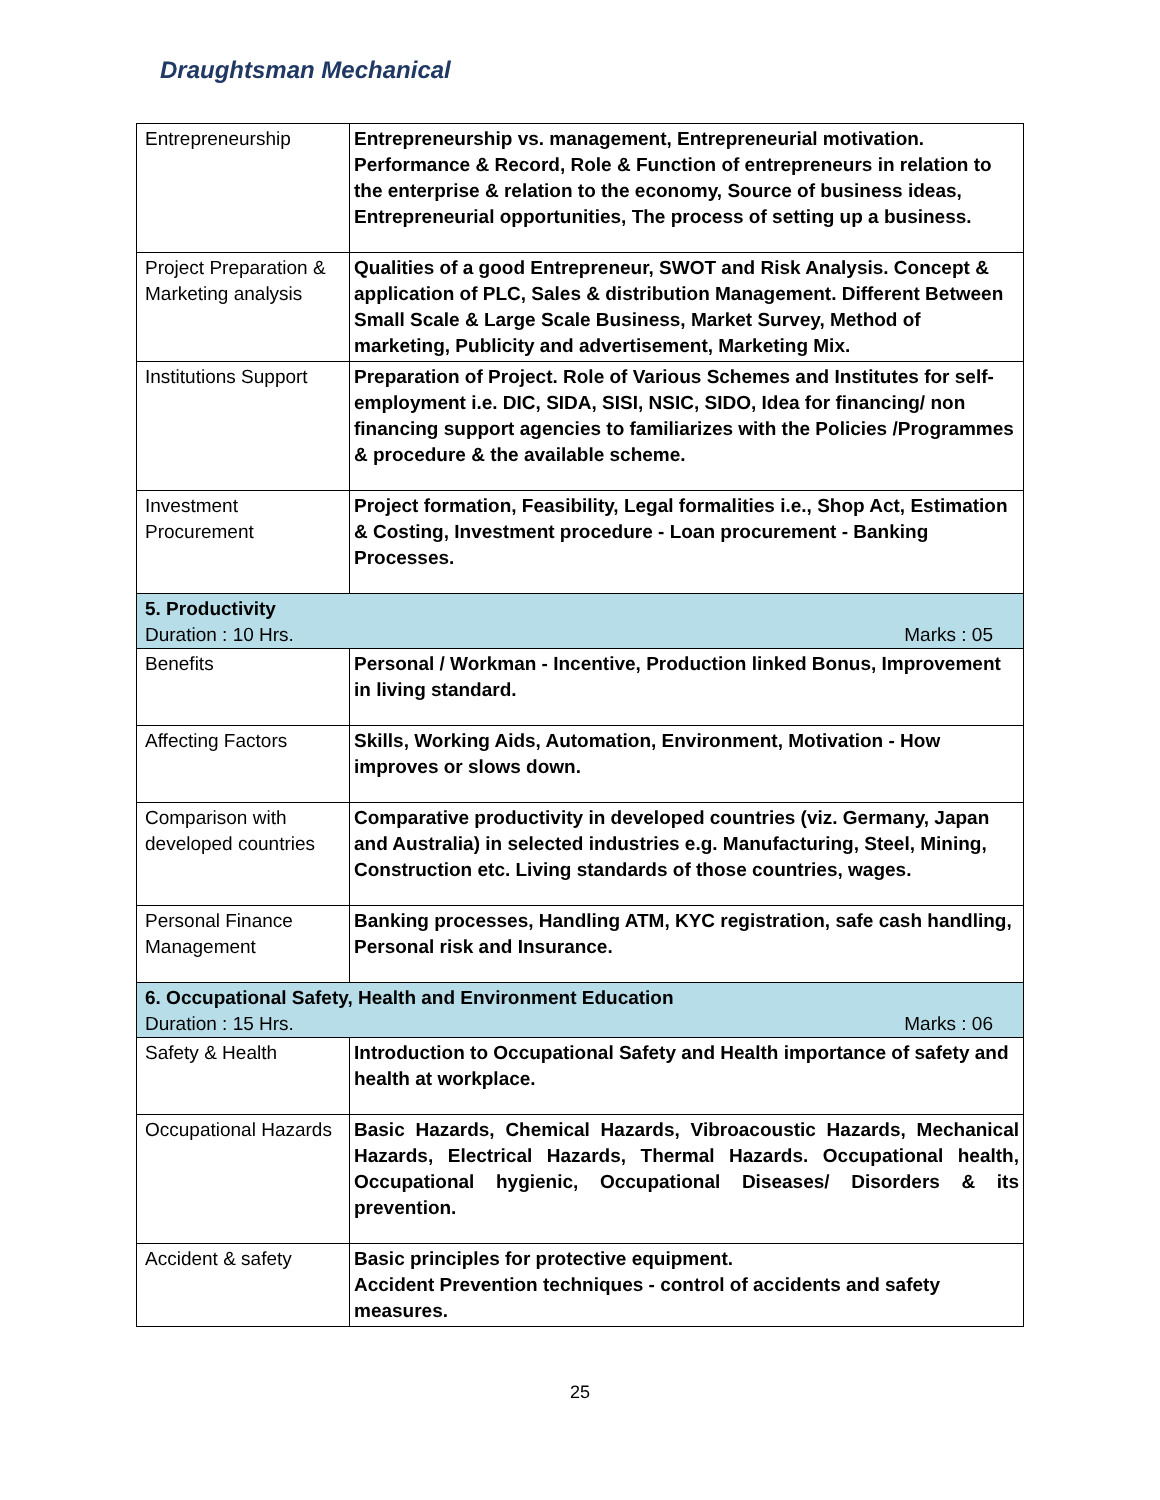Draughtsman Mechanical
| Entrepreneurship | Entrepreneurship vs. management, Entrepreneurial motivation. Performance & Record, Role & Function of entrepreneurs in relation to the enterprise & relation to the economy, Source of business ideas, Entrepreneurial opportunities, The process of setting up a business. |
| Project Preparation & Marketing analysis | Qualities of a good Entrepreneur, SWOT and Risk Analysis. Concept & application of PLC, Sales & distribution Management. Different Between Small Scale & Large Scale Business, Market Survey, Method of marketing, Publicity and advertisement, Marketing Mix. |
| Institutions Support | Preparation of Project. Role of Various Schemes and Institutes for self-employment i.e. DIC, SIDA, SISI, NSIC, SIDO, Idea for financing/ non financing support agencies to familiarizes with the Policies /Programmes & procedure & the available scheme. |
| Investment Procurement | Project formation, Feasibility, Legal formalities i.e., Shop Act, Estimation & Costing, Investment procedure - Loan procurement - Banking Processes. |
| 5. Productivity Duration : 10 Hrs. Marks : 05 | |
| Benefits | Personal / Workman - Incentive, Production linked Bonus, Improvement in living standard. |
| Affecting Factors | Skills, Working Aids, Automation, Environment, Motivation - How improves or slows down. |
| Comparison with developed countries | Comparative productivity in developed countries (viz. Germany, Japan and Australia) in selected industries e.g. Manufacturing, Steel, Mining, Construction etc. Living standards of those countries, wages. |
| Personal Finance Management | Banking processes, Handling ATM, KYC registration, safe cash handling, Personal risk and Insurance. |
| 6. Occupational Safety, Health and Environment Education Duration : 15 Hrs. Marks : 06 | |
| Safety & Health | Introduction to Occupational Safety and Health importance of safety and health at workplace. |
| Occupational Hazards | Basic Hazards, Chemical Hazards, Vibroacoustic Hazards, Mechanical Hazards, Electrical Hazards, Thermal Hazards. Occupational health, Occupational hygienic, Occupational Diseases/ Disorders & its prevention. |
| Accident & safety | Basic principles for protective equipment. Accident Prevention techniques - control of accidents and safety measures. |
25